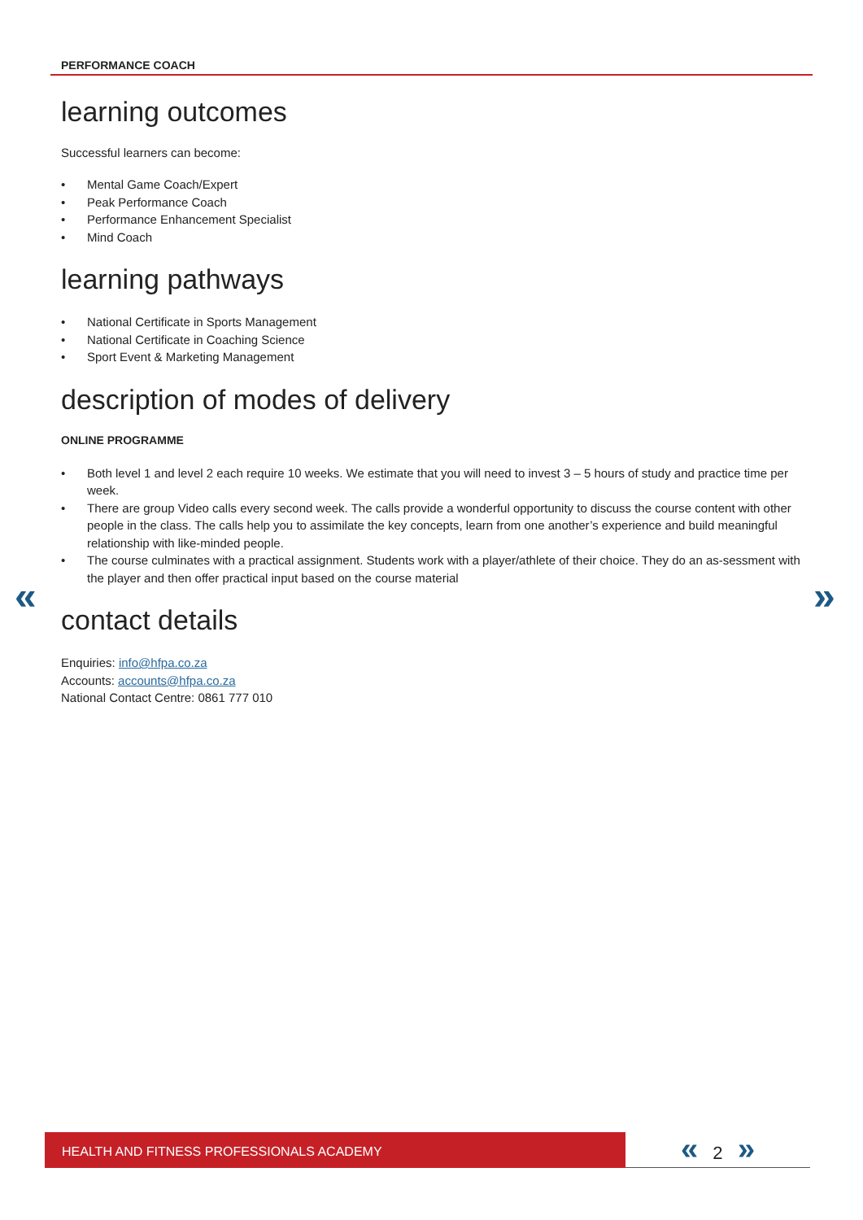PERFORMANCE COACH
« »
learning outcomes
Successful learners can become:
• Mental Game Coach/Expert
• Peak Performance Coach
• Performance Enhancement Specialist
• Mind Coach
learning pathways
• National Certificate in Sports Management
• National Certificate in Coaching Science
• Sport Event & Marketing Management
description of modes of delivery
ONLINE PROGRAMME
• Both level 1 and level 2 each require 10 weeks. We estimate that you will need to invest 3 – 5 hours of study and practice time per week.
• There are group Video calls every second week. The calls provide a wonderful opportunity to discuss the course content with other people in the class. The calls help you to assimilate the key concepts, learn from one another’s experience and build meaningful relationship with like-minded people.
• The course culminates with a practical assignment. Students work with a player/athlete of their choice. They do an as-sessment with the player and then offer practical input based on the course material
contact details
Enquiries: info@hfpa.co.za
Accounts: accounts@hfpa.co.za
National Contact Centre: 0861 777 010
HEALTH AND FITNESS PROFESSIONALS ACADEMY « 2 »